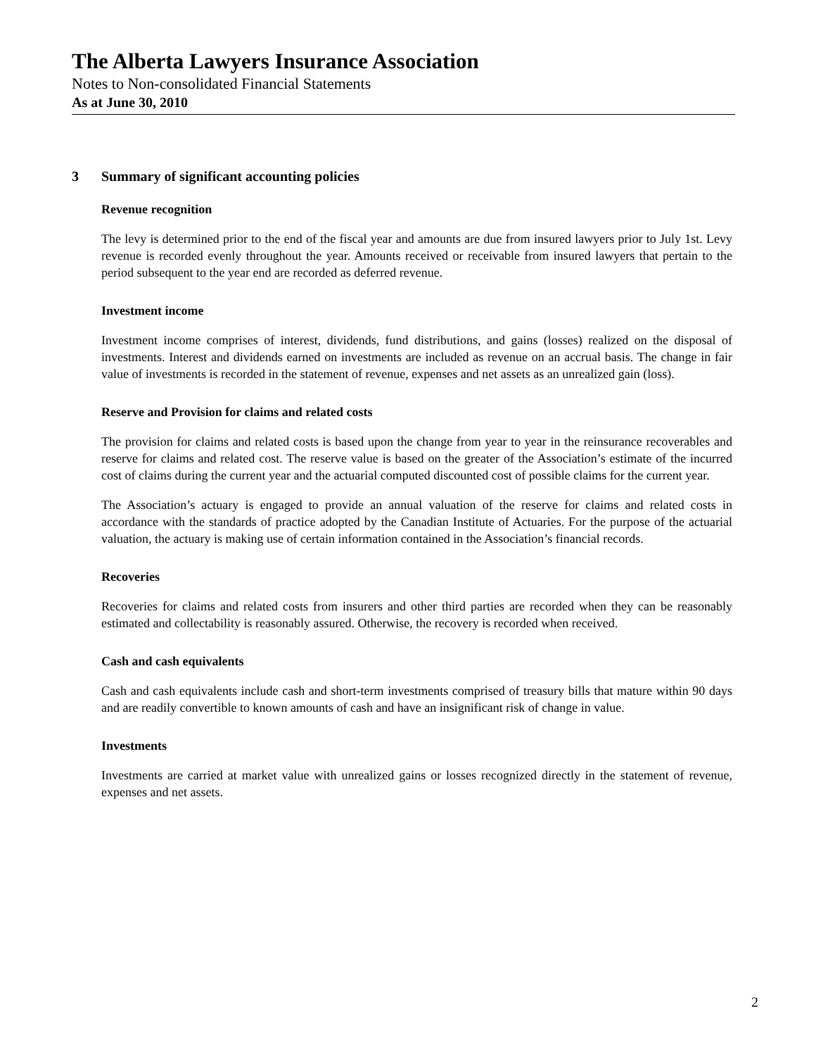The Alberta Lawyers Insurance Association
Notes to Non-consolidated Financial Statements
As at June 30, 2010
3 Summary of significant accounting policies
Revenue recognition
The levy is determined prior to the end of the fiscal year and amounts are due from insured lawyers prior to July 1st. Levy revenue is recorded evenly throughout the year. Amounts received or receivable from insured lawyers that pertain to the period subsequent to the year end are recorded as deferred revenue.
Investment income
Investment income comprises of interest, dividends, fund distributions, and gains (losses) realized on the disposal of investments. Interest and dividends earned on investments are included as revenue on an accrual basis. The change in fair value of investments is recorded in the statement of revenue, expenses and net assets as an unrealized gain (loss).
Reserve and Provision for claims and related costs
The provision for claims and related costs is based upon the change from year to year in the reinsurance recoverables and reserve for claims and related cost. The reserve value is based on the greater of the Association’s estimate of the incurred cost of claims during the current year and the actuarial computed discounted cost of possible claims for the current year.
The Association’s actuary is engaged to provide an annual valuation of the reserve for claims and related costs in accordance with the standards of practice adopted by the Canadian Institute of Actuaries. For the purpose of the actuarial valuation, the actuary is making use of certain information contained in the Association’s financial records.
Recoveries
Recoveries for claims and related costs from insurers and other third parties are recorded when they can be reasonably estimated and collectability is reasonably assured. Otherwise, the recovery is recorded when received.
Cash and cash equivalents
Cash and cash equivalents include cash and short-term investments comprised of treasury bills that mature within 90 days and are readily convertible to known amounts of cash and have an insignificant risk of change in value.
Investments
Investments are carried at market value with unrealized gains or losses recognized directly in the statement of revenue, expenses and net assets.
2